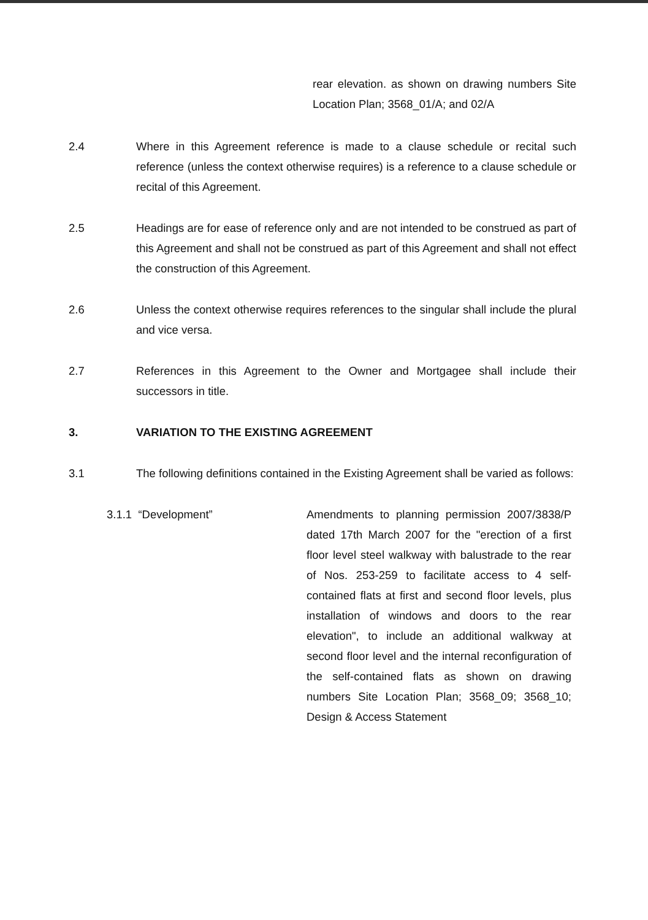rear elevation. as shown on drawing numbers Site Location Plan; 3568_01/A; and 02/A
2.4 Where in this Agreement reference is made to a clause schedule or recital such reference (unless the context otherwise requires) is a reference to a clause schedule or recital of this Agreement.
2.5 Headings are for ease of reference only and are not intended to be construed as part of this Agreement and shall not be construed as part of this Agreement and shall not effect the construction of this Agreement.
2.6 Unless the context otherwise requires references to the singular shall include the plural and vice versa.
2.7 References in this Agreement to the Owner and Mortgagee shall include their successors in title.
3. VARIATION TO THE EXISTING AGREEMENT
3.1 The following definitions contained in the Existing Agreement shall be varied as follows:
3.1.1 “Development” Amendments to planning permission 2007/3838/P dated 17th March 2007 for the "erection of a first floor level steel walkway with balustrade to the rear of Nos. 253-259 to facilitate access to 4 self-contained flats at first and second floor levels, plus installation of windows and doors to the rear elevation", to include an additional walkway at second floor level and the internal reconfiguration of the self-contained flats as shown on drawing numbers Site Location Plan; 3568_09; 3568_10; Design & Access Statement